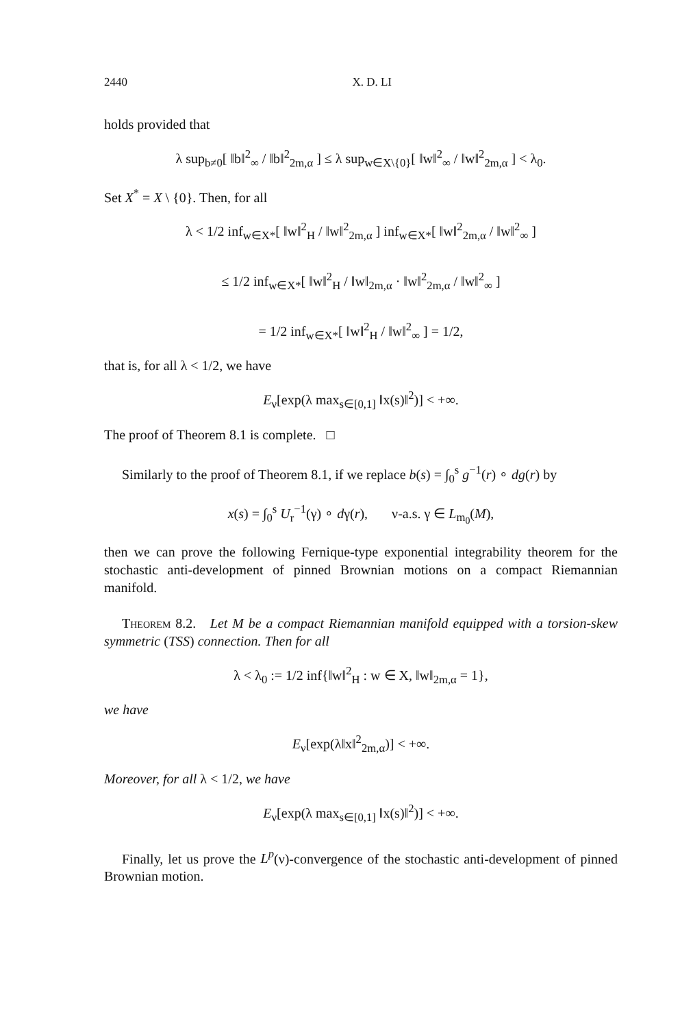2440 X. D. LI
holds provided that
λ sup<sub>b≠0</sub>[ ‖b‖<sup>2</sup><sub>∞</sub> / ‖b‖<sup>2</sup><sub>2m,α</sub> ] ≤ λ sup<sub>w∈X\{0}</sub>[ ‖w‖<sup>2</sup><sub>∞</sub> / ‖w‖<sup>2</sup><sub>2m,α</sub> ] < λ<sub>0</sub>.
Set X<sup>*</sup> = X \ {0}. Then, for all
λ < 1/2 inf<sub>w∈X*</sub>[ ‖w‖<sup>2</sup><sub>H</sub> / ‖w‖<sup>2</sup><sub>2m,α</sub> ] inf<sub>w∈X*</sub>[ ‖w‖<sup>2</sup><sub>2m,α</sub> / ‖w‖<sup>2</sup><sub>∞</sub> ]
≤ 1/2 inf<sub>w∈X*</sub>[ ‖w‖<sup>2</sup><sub>H</sub> / ‖w‖<sub>2m,α</sub> · ‖w‖<sup>2</sup><sub>2m,α</sub> / ‖w‖<sup>2</sup><sub>∞</sub> ]
= 1/2 inf<sub>w∈X*</sub>[ ‖w‖<sup>2</sup><sub>H</sub> / ‖w‖<sup>2</sup><sub>∞</sub> ] = 1/2,
that is, for all λ < 1/2, we have
E<sub>ν</sub>[exp(λ max<sub>s∈[0,1]</sub> ‖x(s)‖<sup>2</sup>)] < +∞.
The proof of Theorem 8.1 is complete. □
Similarly to the proof of Theorem 8.1, if we replace b(s) = ∫<sub>0</sub><sup>s</sup> g<sup>−1</sup>(r) ∘ dg(r) by
x(s) = ∫<sub>0</sub><sup>s</sup> U<sub>r</sub><sup>−1</sup>(γ) ∘ dγ(r), ν-a.s. γ ∈ L<sub>m<sub>0</sub></sub>(M),
then we can prove the following Fernique-type exponential integrability theorem for the stochastic anti-development of pinned Brownian motions on a compact Riemannian manifold.
Theorem 8.2. Let M be a compact Riemannian manifold equipped with a torsion-skew symmetric (TSS) connection. Then for all
λ < λ<sub>0</sub> := 1/2 inf{‖w‖<sup>2</sup><sub>H</sub> : w ∈ X, ‖w‖<sub>2m,α</sub> = 1},
we have
E<sub>ν</sub>[exp(λ‖x‖<sup>2</sup><sub>2m,α</sub>)] < +∞.
Moreover, for all λ < 1/2, we have
E<sub>ν</sub>[exp(λ max<sub>s∈[0,1]</sub> ‖x(s)‖<sup>2</sup>)] < +∞.
Finally, let us prove the L<sup>p</sup>(ν)-convergence of the stochastic anti-development of pinned Brownian motion.